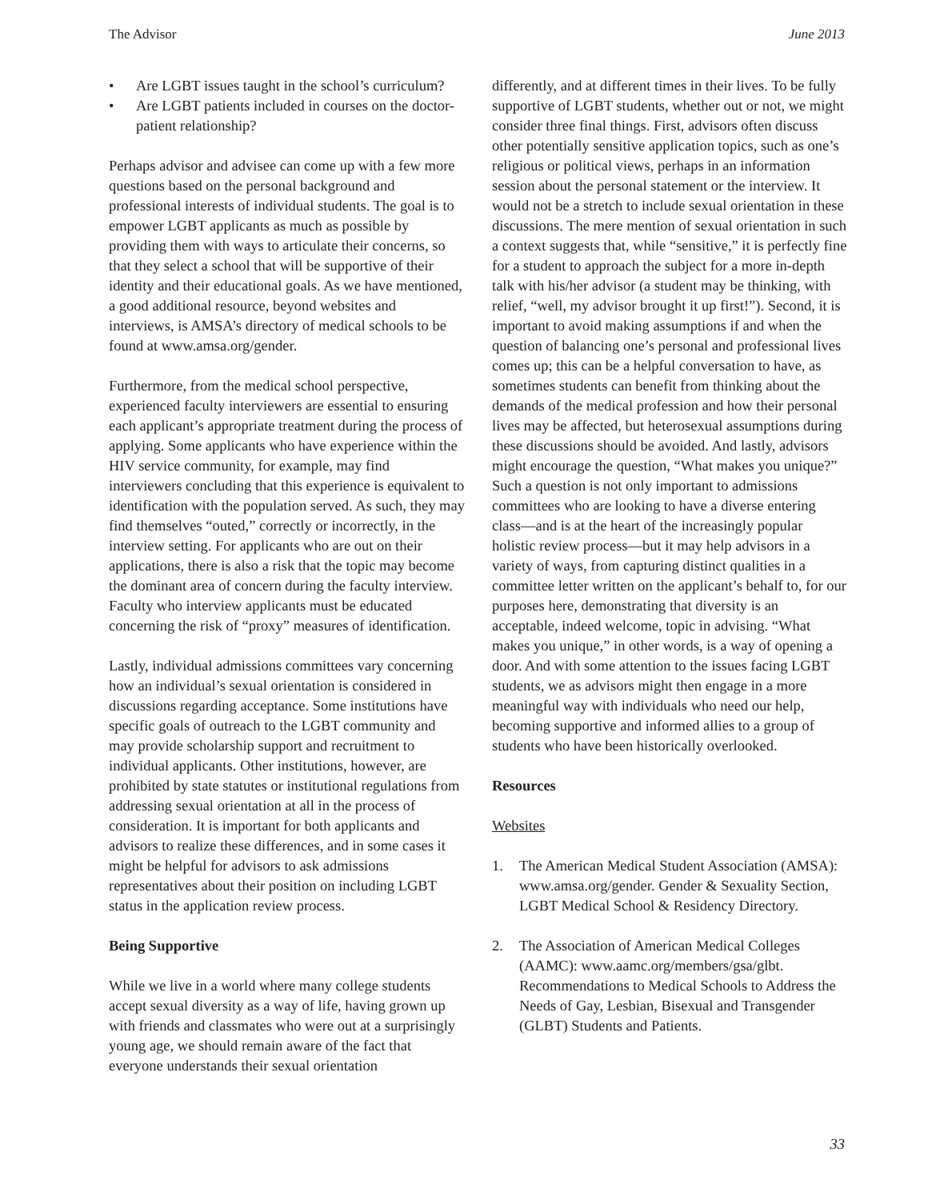The Advisor June 2013
• Are LGBT issues taught in the school’s curriculum?
• Are LGBT patients included in courses on the doctor-patient relationship?
Perhaps advisor and advisee can come up with a few more questions based on the personal background and professional interests of individual students. The goal is to empower LGBT applicants as much as possible by providing them with ways to articulate their concerns, so that they select a school that will be supportive of their identity and their educational goals. As we have mentioned, a good additional resource, beyond websites and interviews, is AMSA’s directory of medical schools to be found at www.amsa.org/gender.
Furthermore, from the medical school perspective, experienced faculty interviewers are essential to ensuring each applicant’s appropriate treatment during the process of applying. Some applicants who have experience within the HIV service community, for example, may find interviewers concluding that this experience is equivalent to identification with the population served. As such, they may find themselves “outed,” correctly or incorrectly, in the interview setting. For applicants who are out on their applications, there is also a risk that the topic may become the dominant area of concern during the faculty interview. Faculty who interview applicants must be educated concerning the risk of “proxy” measures of identification.
Lastly, individual admissions committees vary concerning how an individual’s sexual orientation is considered in discussions regarding acceptance. Some institutions have specific goals of outreach to the LGBT community and may provide scholarship support and recruitment to individual applicants. Other institutions, however, are prohibited by state statutes or institutional regulations from addressing sexual orientation at all in the process of consideration. It is important for both applicants and advisors to realize these differences, and in some cases it might be helpful for advisors to ask admissions representatives about their position on including LGBT status in the application review process.
Being Supportive
While we live in a world where many college students accept sexual diversity as a way of life, having grown up with friends and classmates who were out at a surprisingly young age, we should remain aware of the fact that everyone understands their sexual orientation
differently, and at different times in their lives. To be fully supportive of LGBT students, whether out or not, we might consider three final things. First, advisors often discuss other potentially sensitive application topics, such as one’s religious or political views, perhaps in an information session about the personal statement or the interview. It would not be a stretch to include sexual orientation in these discussions. The mere mention of sexual orientation in such a context suggests that, while “sensitive,” it is perfectly fine for a student to approach the subject for a more in-depth talk with his/her advisor (a student may be thinking, with relief, “well, my advisor brought it up first!”). Second, it is important to avoid making assumptions if and when the question of balancing one’s personal and professional lives comes up; this can be a helpful conversation to have, as sometimes students can benefit from thinking about the demands of the medical profession and how their personal lives may be affected, but heterosexual assumptions during these discussions should be avoided. And lastly, advisors might encourage the question, “What makes you unique?” Such a question is not only important to admissions committees who are looking to have a diverse entering class—and is at the heart of the increasingly popular holistic review process—but it may help advisors in a variety of ways, from capturing distinct qualities in a committee letter written on the applicant’s behalf to, for our purposes here, demonstrating that diversity is an acceptable, indeed welcome, topic in advising. “What makes you unique,” in other words, is a way of opening a door. And with some attention to the issues facing LGBT students, we as advisors might then engage in a more meaningful way with individuals who need our help, becoming supportive and informed allies to a group of students who have been historically overlooked.
Resources
Websites
1. The American Medical Student Association (AMSA): www.amsa.org/gender. Gender & Sexuality Section, LGBT Medical School & Residency Directory.
2. The Association of American Medical Colleges (AAMC): www.aamc.org/members/gsa/glbt. Recommendations to Medical Schools to Address the Needs of Gay, Lesbian, Bisexual and Transgender (GLBT) Students and Patients.
33